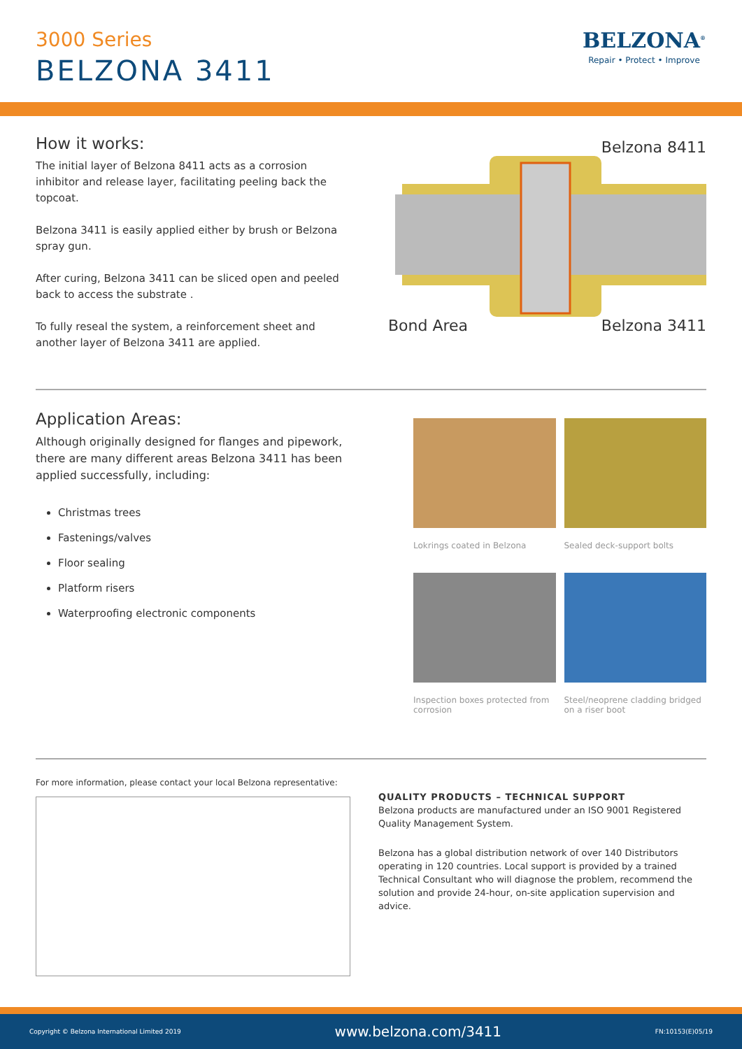3000 Series
BELZONA 3411
BELZONA<sup>®</sup>
Repair • Protect • Improve
How it works:
The initial layer of Belzona 8411 acts as a corrosion inhibitor and release layer, facilitating peeling back the topcoat.
Belzona 3411 is easily applied either by brush or Belzona spray gun.
After curing, Belzona 3411 can be sliced open and peeled back to access the substrate .
To fully reseal the system, a reinforcement sheet and another layer of Belzona 3411 are applied.
Belzona 8411
Bond Area Belzona 3411
Application Areas:
Although originally designed for flanges and pipework, there are many different areas Belzona 3411 has been applied successfully, including:
Christmas trees
Fastenings/valves
Floor sealing
Platform risers
Waterproofing electronic components
Lokrings coated in Belzona
Sealed deck-support bolts
Inspection boxes protected from corrosion
Steel/neoprene cladding bridged on a riser boot
For more information, please contact your local Belzona representative:
QUALITY PRODUCTS – TECHNICAL SUPPORT
Belzona products are manufactured under an ISO 9001 Registered Quality Management System.
Belzona has a global distribution network of over 140 Distributors operating in 120 countries. Local support is provided by a trained Technical Consultant who will diagnose the problem, recommend the solution and provide 24-hour, on-site application supervision and advice.
Copyright © Belzona International Limited 2019 www.belzona.com/3411 FN:10153(E)05/19